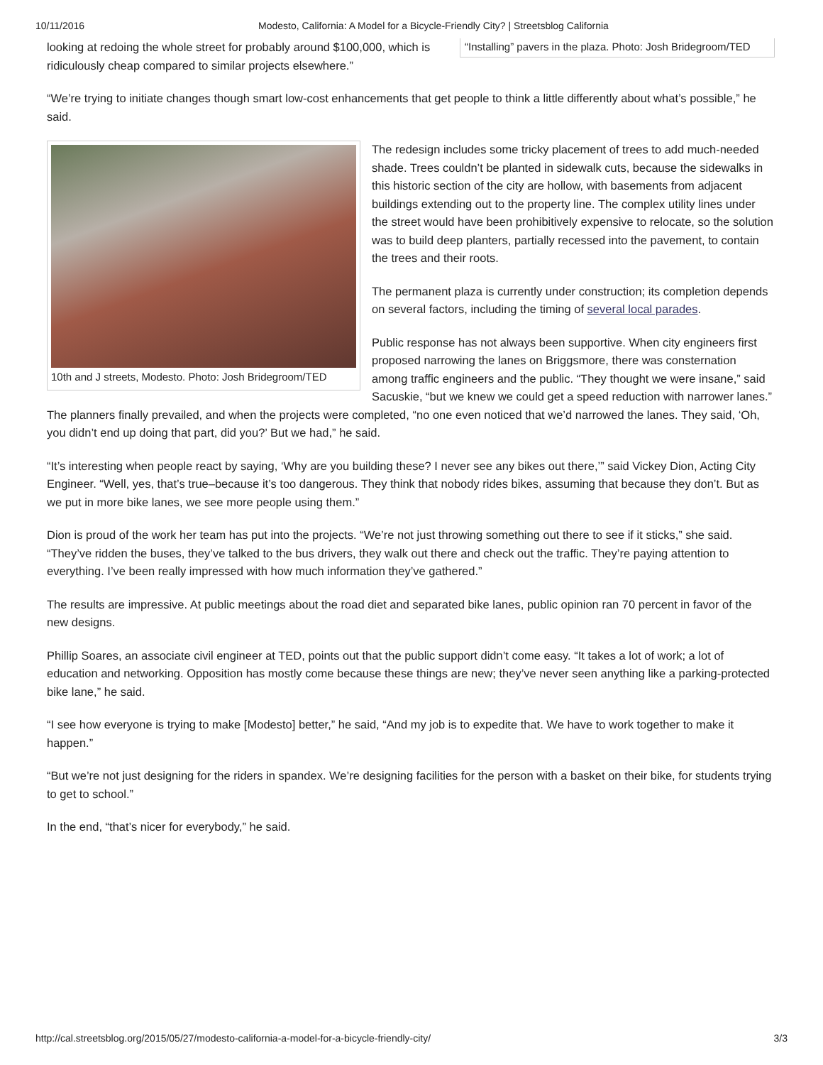10/11/2016 Modesto, California: A Model for a Bicycle-Friendly City? | Streetsblog California
“Installing” pavers in the plaza. Photo: Josh Bridegroom/TED
looking at redoing the whole street for probably around $100,000, which is ridiculously cheap compared to similar projects elsewhere.”
“We’re trying to initiate changes though smart low-cost enhancements that get people to think a little differently about what’s possible,” he said.
10th and J streets, Modesto. Photo: Josh Bridegroom/TED
The redesign includes some tricky placement of trees to add much-needed shade. Trees couldn’t be planted in sidewalk cuts, because the sidewalks in this historic section of the city are hollow, with basements from adjacent buildings extending out to the property line. The complex utility lines under the street would have been prohibitively expensive to relocate, so the solution was to build deep planters, partially recessed into the pavement, to contain the trees and their roots.
The permanent plaza is currently under construction; its completion depends on several factors, including the timing of several local parades.
Public response has not always been supportive. When city engineers first proposed narrowing the lanes on Briggsmore, there was consternation among traffic engineers and the public. “They thought we were insane,” said Sacuskie, “but we knew we could get a speed reduction with narrower lanes.” The planners finally prevailed, and when the projects were completed, “no one even noticed that we’d narrowed the lanes. They said, ‘Oh, you didn’t end up doing that part, did you?’ But we had,” he said.
“It’s interesting when people react by saying, ‘Why are you building these? I never see any bikes out there,’” said Vickey Dion, Acting City Engineer. “Well, yes, that’s true–because it’s too dangerous. They think that nobody rides bikes, assuming that because they don’t. But as we put in more bike lanes, we see more people using them.”
Dion is proud of the work her team has put into the projects. “We’re not just throwing something out there to see if it sticks,” she said. “They’ve ridden the buses, they’ve talked to the bus drivers, they walk out there and check out the traffic. They’re paying attention to everything. I’ve been really impressed with how much information they’ve gathered.”
The results are impressive. At public meetings about the road diet and separated bike lanes, public opinion ran 70 percent in favor of the new designs.
Phillip Soares, an associate civil engineer at TED, points out that the public support didn’t come easy. “It takes a lot of work; a lot of education and networking. Opposition has mostly come because these things are new; they’ve never seen anything like a parking-protected bike lane,” he said.
“I see how everyone is trying to make [Modesto] better,” he said, “And my job is to expedite that. We have to work together to make it happen.”
“But we’re not just designing for the riders in spandex. We’re designing facilities for the person with a basket on their bike, for students trying to get to school.”
In the end, “that’s nicer for everybody,” he said.
http://cal.streetsblog.org/2015/05/27/modesto-california-a-model-for-a-bicycle-friendly-city/ 3/3